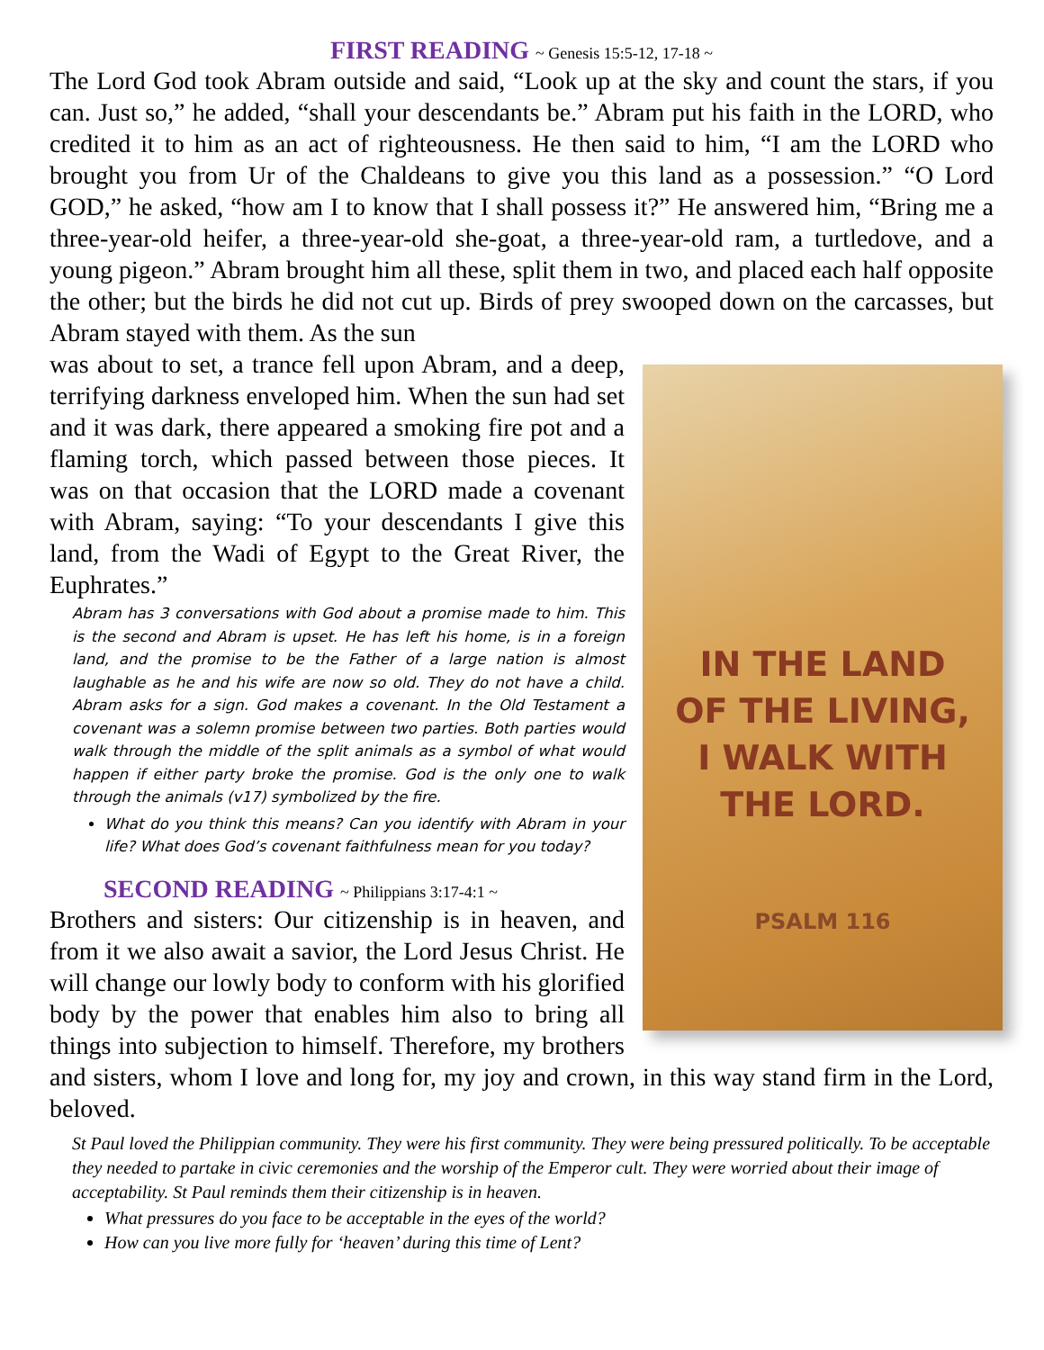FIRST READING ~ Genesis 15:5-12, 17-18 ~
The Lord God took Abram outside and said, “Look up at the sky and count the stars, if you can. Just so,” he added, “shall your descendants be.” Abram put his faith in the LORD, who credited it to him as an act of righteousness. He then said to him, “I am the LORD who brought you from Ur of the Chaldeans to give you this land as a possession.” “O Lord GOD,” he asked, “how am I to know that I shall possess it?” He answered him, “Bring me a three-year-old heifer, a three-year-old she-goat, a three-year-old ram, a turtledove, and a young pigeon.” Abram brought him all these, split them in two, and placed each half opposite the other; but the birds he did not cut up. Birds of prey swooped down on the carcasses, but Abram stayed with them. As the sun
IN THE LAND
OF THE LIVING,
I WALK WITH
THE LORD.
PSALM 116
was about to set, a trance fell upon Abram, and a deep, terrifying darkness enveloped him. When the sun had set and it was dark, there appeared a smoking fire pot and a flaming torch, which passed between those pieces. It was on that occasion that the LORD made a covenant with Abram, saying: “To your descendants I give this land, from the Wadi of Egypt to the Great River, the Euphrates.”
Abram has 3 conversations with God about a promise made to him. This is the second and Abram is upset. He has left his home, is in a foreign land, and the promise to be the Father of a large nation is almost laughable as he and his wife are now so old. They do not have a child. Abram asks for a sign. God makes a covenant. In the Old Testament a covenant was a solemn promise between two parties. Both parties would walk through the middle of the split animals as a symbol of what would happen if either party broke the promise. God is the only one to walk through the animals (v17) symbolized by the fire.
What do you think this means? Can you identify with Abram in your life? What does God’s covenant faithfulness mean for you today?
SECOND READING ~ Philippians 3:17-4:1 ~
Brothers and sisters: Our citizenship is in heaven, and from it we also await a savior, the Lord Jesus Christ. He will change our lowly body to conform with his glorified body by the power that enables him also to bring all things into subjection to himself. Therefore, my brothers and sisters, whom I love and long for, my joy and crown, in this way stand firm in the Lord, beloved.
St Paul loved the Philippian community. They were his first community. They were being pressured politically. To be acceptable they needed to partake in civic ceremonies and the worship of the Emperor cult. They were worried about their image of acceptability. St Paul reminds them their citizenship is in heaven.
What pressures do you face to be acceptable in the eyes of the world?
How can you live more fully for ‘heaven’ during this time of Lent?